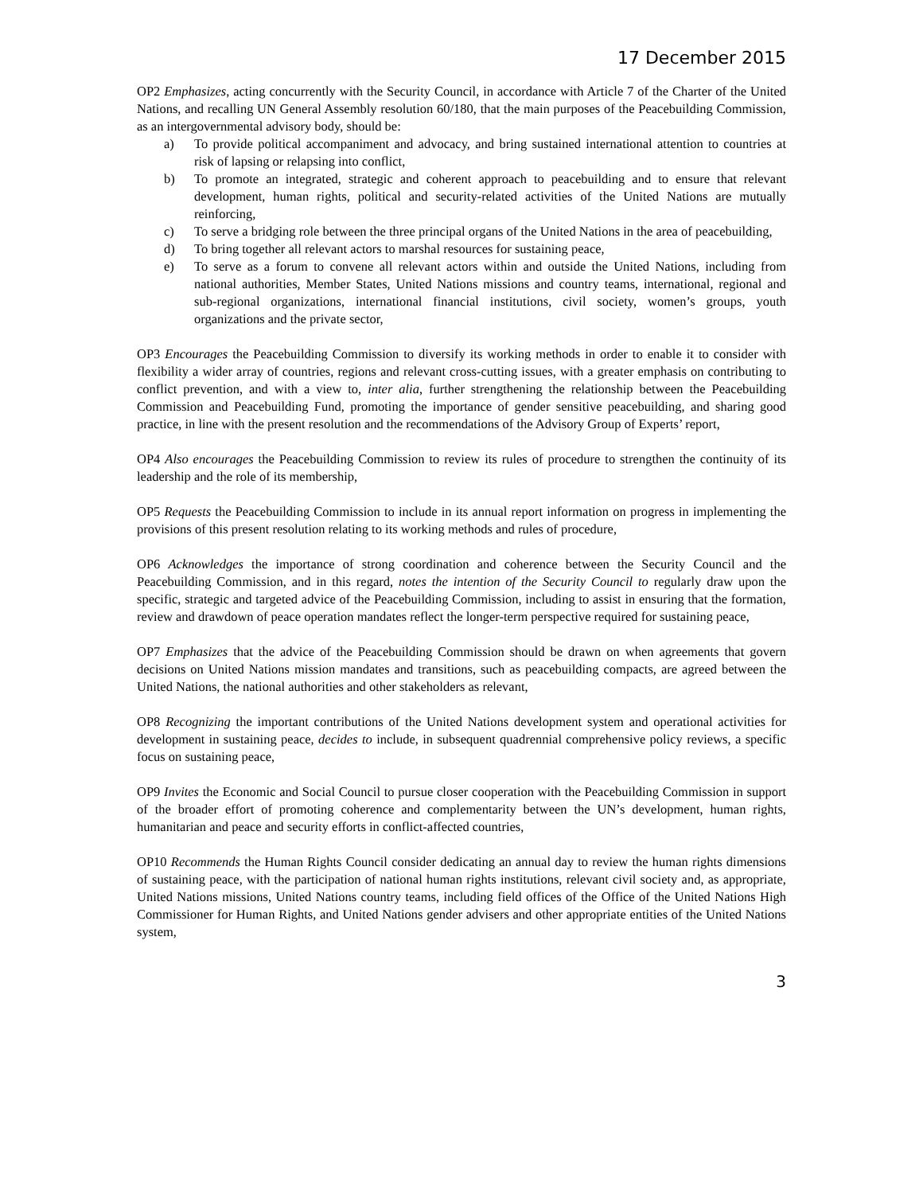17 December 2015
OP2 Emphasizes, acting concurrently with the Security Council, in accordance with Article 7 of the Charter of the United Nations, and recalling UN General Assembly resolution 60/180, that the main purposes of the Peacebuilding Commission, as an intergovernmental advisory body, should be:
a) To provide political accompaniment and advocacy, and bring sustained international attention to countries at risk of lapsing or relapsing into conflict,
b) To promote an integrated, strategic and coherent approach to peacebuilding and to ensure that relevant development, human rights, political and security-related activities of the United Nations are mutually reinforcing,
c) To serve a bridging role between the three principal organs of the United Nations in the area of peacebuilding,
d) To bring together all relevant actors to marshal resources for sustaining peace,
e) To serve as a forum to convene all relevant actors within and outside the United Nations, including from national authorities, Member States, United Nations missions and country teams, international, regional and sub-regional organizations, international financial institutions, civil society, women’s groups, youth organizations and the private sector,
OP3 Encourages the Peacebuilding Commission to diversify its working methods in order to enable it to consider with flexibility a wider array of countries, regions and relevant cross-cutting issues, with a greater emphasis on contributing to conflict prevention, and with a view to, inter alia, further strengthening the relationship between the Peacebuilding Commission and Peacebuilding Fund, promoting the importance of gender sensitive peacebuilding, and sharing good practice, in line with the present resolution and the recommendations of the Advisory Group of Experts’ report,
OP4 Also encourages the Peacebuilding Commission to review its rules of procedure to strengthen the continuity of its leadership and the role of its membership,
OP5 Requests the Peacebuilding Commission to include in its annual report information on progress in implementing the provisions of this present resolution relating to its working methods and rules of procedure,
OP6 Acknowledges the importance of strong coordination and coherence between the Security Council and the Peacebuilding Commission, and in this regard, notes the intention of the Security Council to regularly draw upon the specific, strategic and targeted advice of the Peacebuilding Commission, including to assist in ensuring that the formation, review and drawdown of peace operation mandates reflect the longer-term perspective required for sustaining peace,
OP7 Emphasizes that the advice of the Peacebuilding Commission should be drawn on when agreements that govern decisions on United Nations mission mandates and transitions, such as peacebuilding compacts, are agreed between the United Nations, the national authorities and other stakeholders as relevant,
OP8 Recognizing the important contributions of the United Nations development system and operational activities for development in sustaining peace, decides to include, in subsequent quadrennial comprehensive policy reviews, a specific focus on sustaining peace,
OP9 Invites the Economic and Social Council to pursue closer cooperation with the Peacebuilding Commission in support of the broader effort of promoting coherence and complementarity between the UN’s development, human rights, humanitarian and peace and security efforts in conflict-affected countries,
OP10 Recommends the Human Rights Council consider dedicating an annual day to review the human rights dimensions of sustaining peace, with the participation of national human rights institutions, relevant civil society and, as appropriate, United Nations missions, United Nations country teams, including field offices of the Office of the United Nations High Commissioner for Human Rights, and United Nations gender advisers and other appropriate entities of the United Nations system,
3